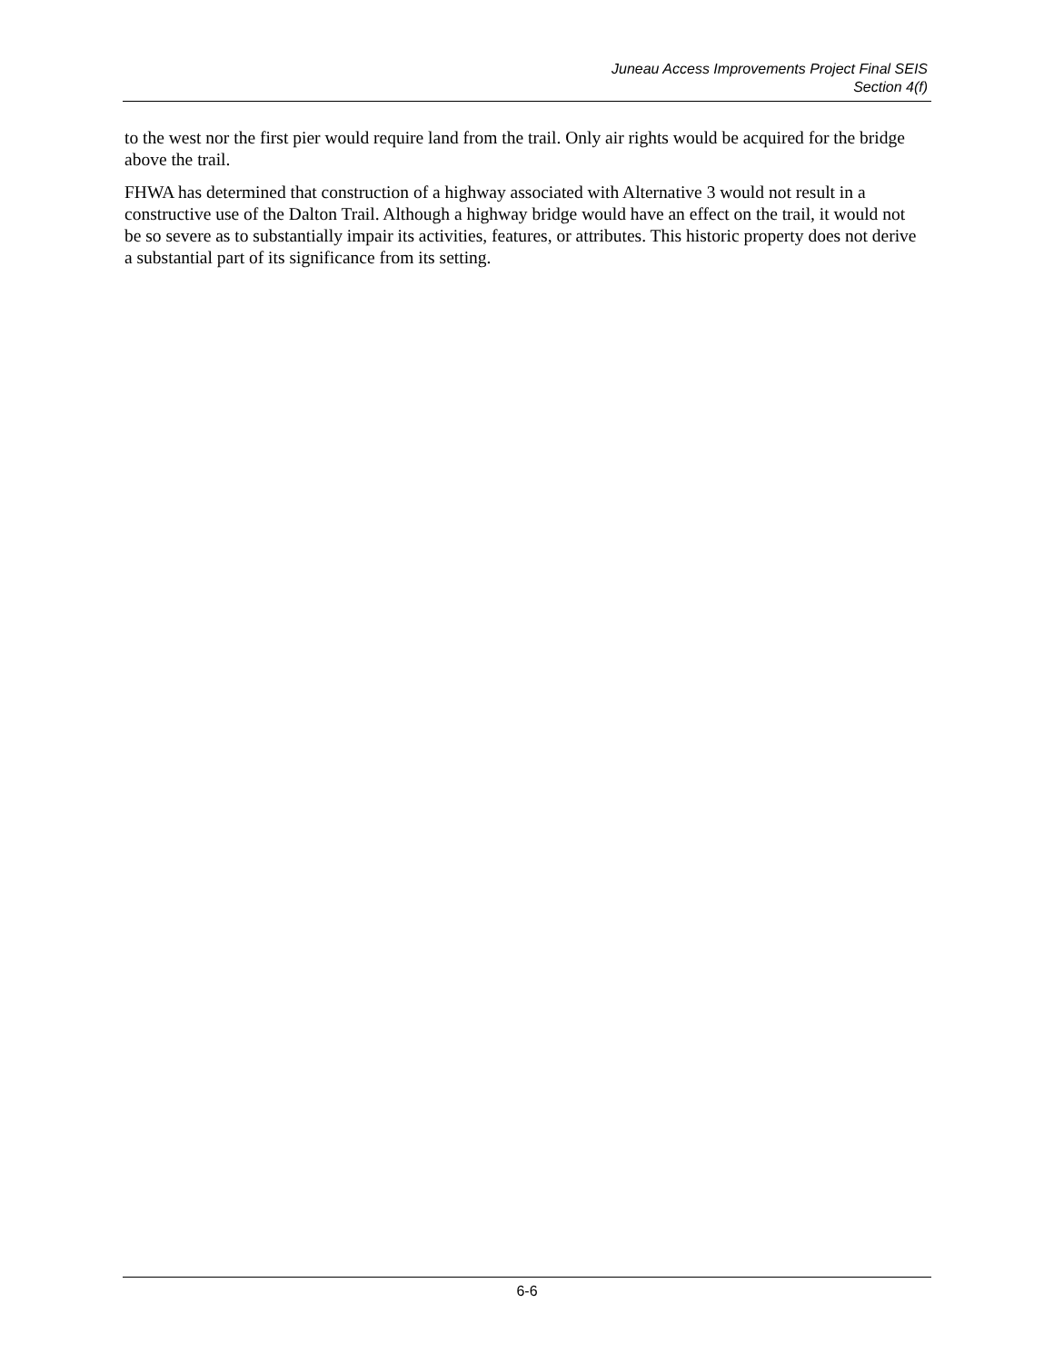Juneau Access Improvements Project Final SEIS
Section 4(f)
to the west nor the first pier would require land from the trail. Only air rights would be acquired for the bridge above the trail.
FHWA has determined that construction of a highway associated with Alternative 3 would not result in a constructive use of the Dalton Trail. Although a highway bridge would have an effect on the trail, it would not be so severe as to substantially impair its activities, features, or attributes. This historic property does not derive a substantial part of its significance from its setting.
6-6